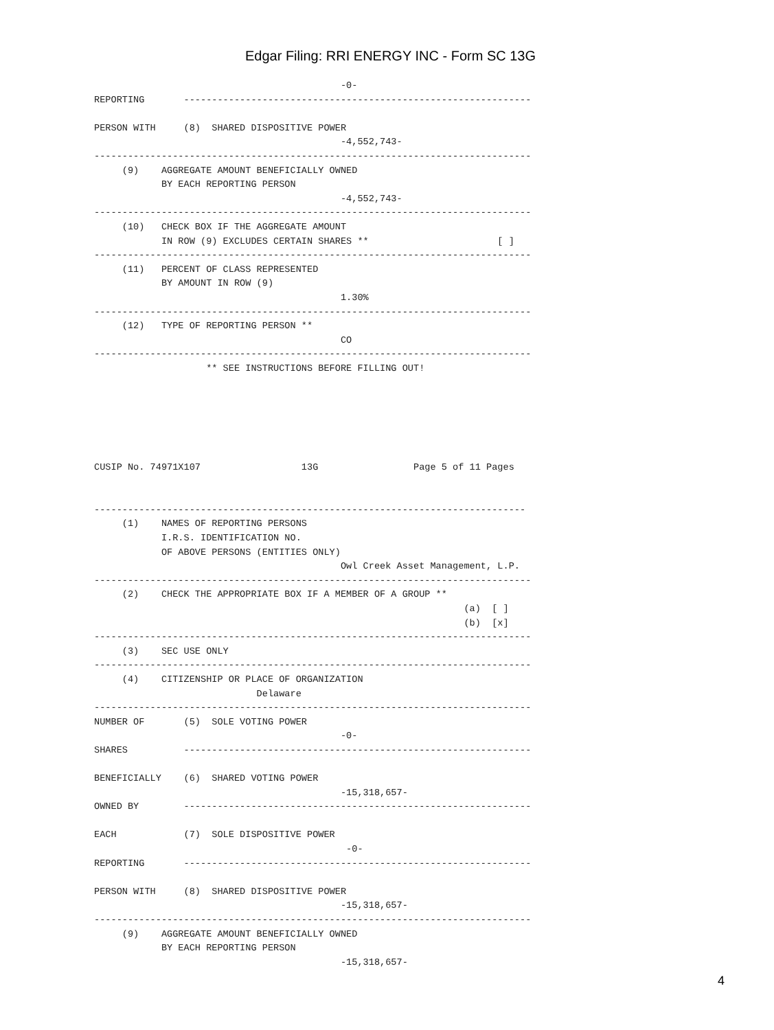Edgar Filing: RRI ENERGY INC - Form SC 13G
                                            -0-
REPORTING       --------------------------------------------------------------

PERSON WITH     (8)  SHARED DISPOSITIVE POWER
                                            -4,552,743-
------------------------------------------------------------------------------
     (9)    AGGREGATE AMOUNT BENEFICIALLY OWNED
            BY EACH REPORTING PERSON
                                            -4,552,743-
------------------------------------------------------------------------------
     (10)   CHECK BOX IF THE AGGREGATE AMOUNT
            IN ROW (9) EXCLUDES CERTAIN SHARES **                       [ ]
------------------------------------------------------------------------------
     (11)   PERCENT OF CLASS REPRESENTED
            BY AMOUNT IN ROW (9)
                                            1.30%
------------------------------------------------------------------------------
     (12)   TYPE OF REPORTING PERSON **
                                            CO
------------------------------------------------------------------------------
                    ** SEE INSTRUCTIONS BEFORE FILLING OUT!






CUSIP No. 74971X107                  13G                 Page 5 of 11 Pages


-----------------------------------------------------------------------------
     (1)    NAMES OF REPORTING PERSONS
            I.R.S. IDENTIFICATION NO.
            OF ABOVE PERSONS (ENTITIES ONLY)
                                            Owl Creek Asset Management, L.P.
------------------------------------------------------------------------------
     (2)    CHECK THE APPROPRIATE BOX IF A MEMBER OF A GROUP **
                                                                  (a)  [ ]
                                                                  (b)  [x]
------------------------------------------------------------------------------
     (3)    SEC USE ONLY
------------------------------------------------------------------------------
     (4)    CITIZENSHIP OR PLACE OF ORGANIZATION
                             Delaware
------------------------------------------------------------------------------
NUMBER OF       (5)  SOLE VOTING POWER
                                            -0-
SHARES          --------------------------------------------------------------

BENEFICIALLY    (6)  SHARED VOTING POWER
                                            -15,318,657-
OWNED BY        --------------------------------------------------------------

EACH            (7)  SOLE DISPOSITIVE POWER
                                             -0-
REPORTING       --------------------------------------------------------------

PERSON WITH     (8)  SHARED DISPOSITIVE POWER
                                            -15,318,657-
------------------------------------------------------------------------------
     (9)    AGGREGATE AMOUNT BENEFICIALLY OWNED
            BY EACH REPORTING PERSON
                                            -15,318,657-
4